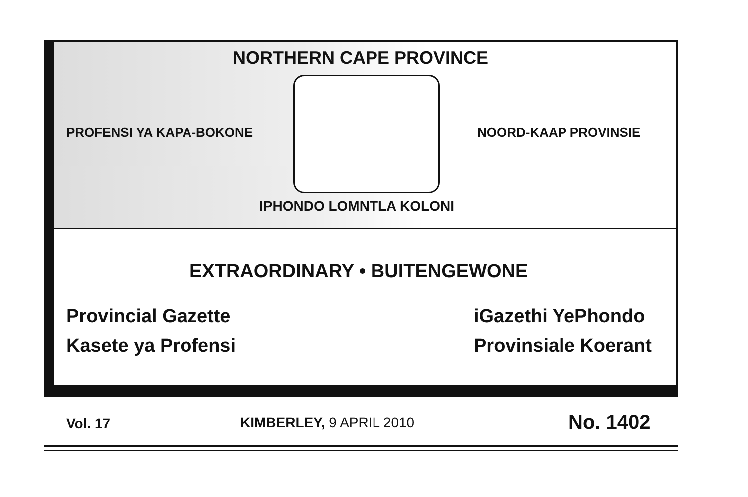NORTHERN CAPE PROVINCE
PROFENSI YA KAPA-BOKONE NOORD-KAAP PROVINSIE
IPHONDO LOMNTLA KOLONI
EXTRAORDINARY • BUITENGEWONE
Provincial Gazette iGazethi YePhondo
Kasete ya Profensi Provinsiale Koerant
Vol. 17 KIMBERLEY, 9 APRIL 2010 No. 1402